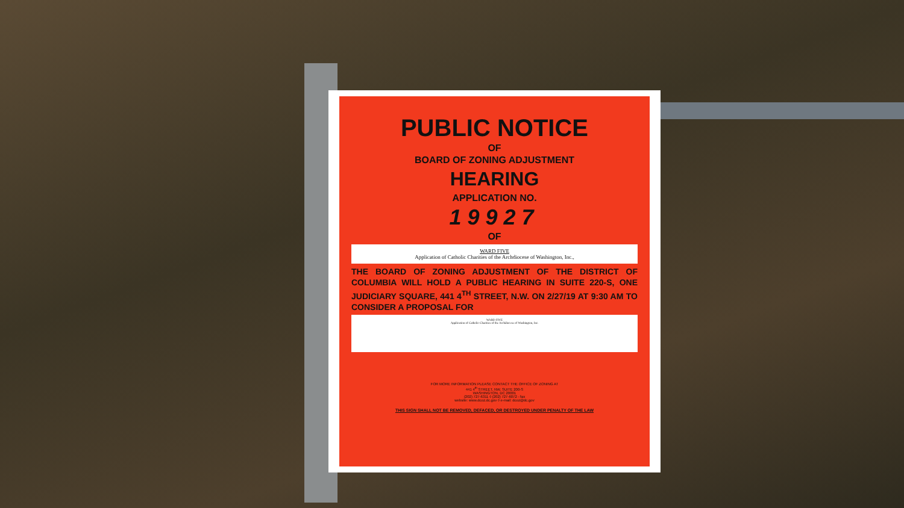PUBLIC NOTICE
OF
BOARD OF ZONING ADJUSTMENT
HEARING
APPLICATION NO.
19927
OF
WARD FIVE
Application of Catholic Charities of the Archdiocese of Washington, Inc.,
THE BOARD OF ZONING ADJUSTMENT OF THE DISTRICT OF COLUMBIA WILL HOLD A PUBLIC HEARING IN SUITE 220-S, ONE JUDICIARY SQUARE, 441 4<sup>TH</sup> STREET, N.W. ON 2/27/19 AT 9:30 AM TO CONSIDER A PROPOSAL FOR
WARD FIVE
Application of Catholic Charities of the Archdiocese of Washington, Inc.
FOR MORE INFORMATION PLEASE CONTACT THE OFFICE OF ZONING AT
441 4<sup>th</sup> STREET, NW, SUITE 200-S
WASHINGTON, DC 20001
(202) 727-6311 ◊ (202) 727-6072 - fax
website: www.dcoz.dc.gov ◊ e-mail: dcoz@dc.gov
THIS SIGN SHALL NOT BE REMOVED, DEFACED, OR DESTROYED UNDER PENALTY OF THE LAW